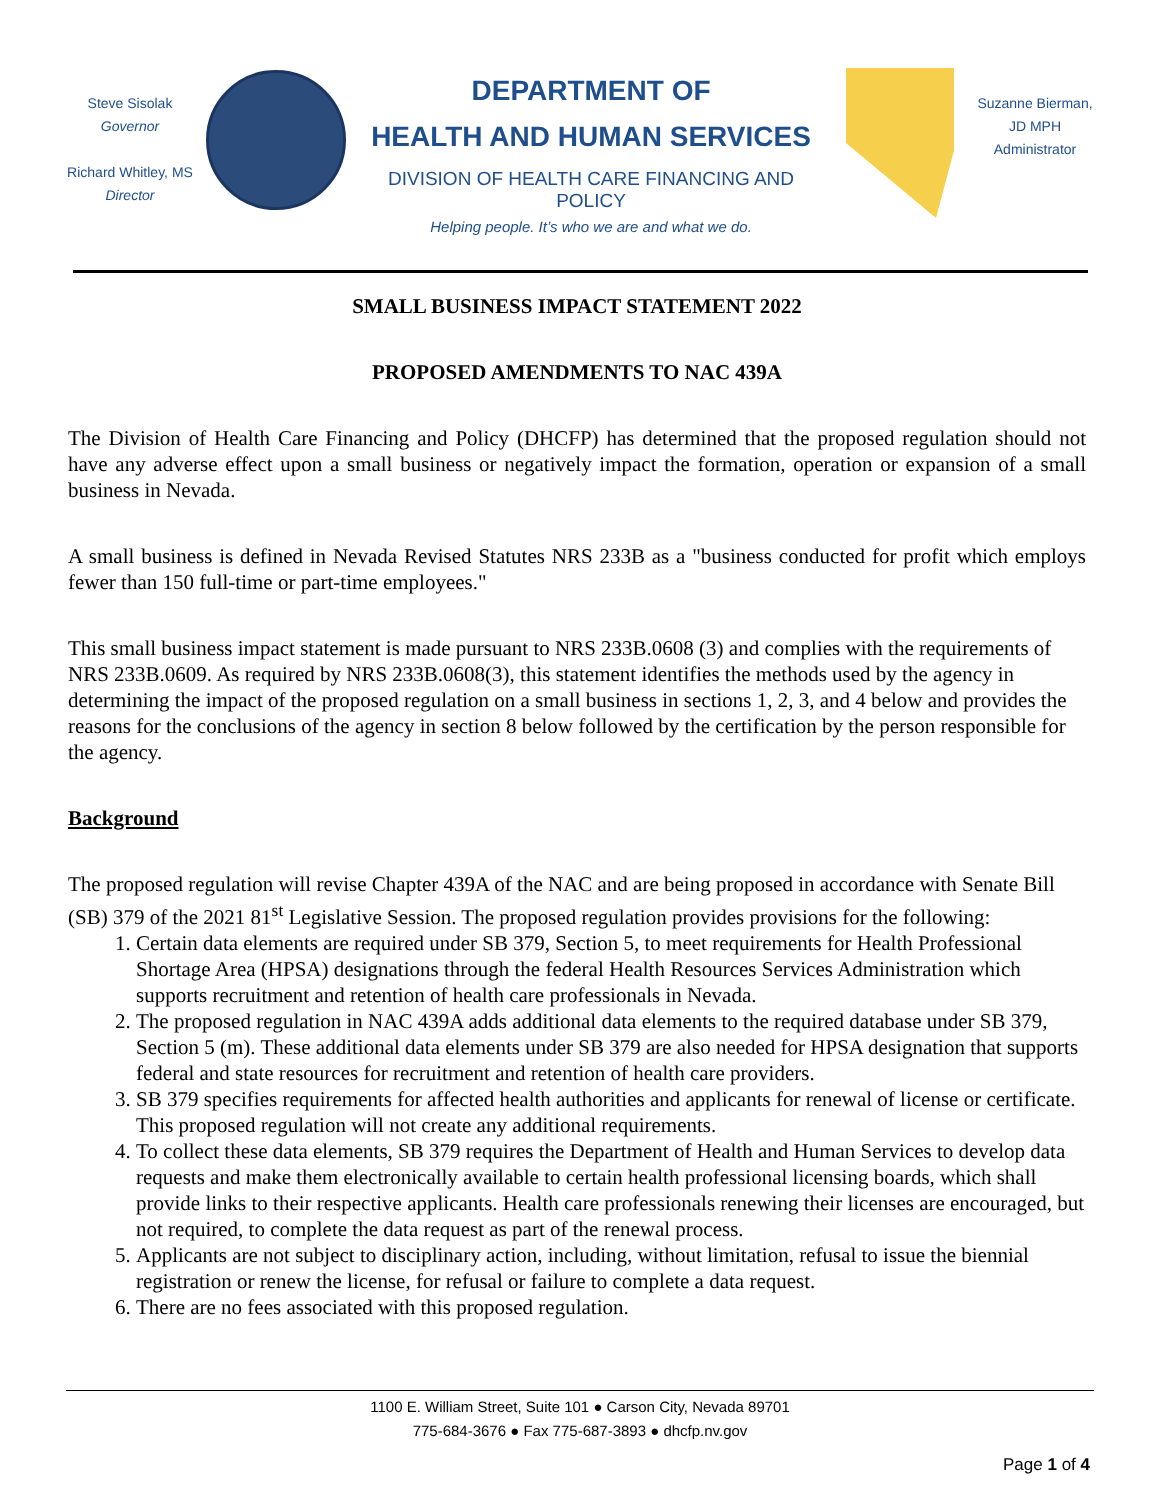Steve Sisolak
Governor
Richard Whitley, MS
Director
DEPARTMENT OF
HEALTH AND HUMAN SERVICES
DIVISION OF HEALTH CARE FINANCING AND POLICY
Helping people. It’s who we are and what we do.
Suzanne Bierman,
JD MPH
Administrator
SMALL BUSINESS IMPACT STATEMENT 2022
PROPOSED AMENDMENTS TO NAC 439A
The Division of Health Care Financing and Policy (DHCFP) has determined that the proposed regulation should not have any adverse effect upon a small business or negatively impact the formation, operation or expansion of a small business in Nevada.
A small business is defined in Nevada Revised Statutes NRS 233B as a "business conducted for profit which employs fewer than 150 full-time or part-time employees."
This small business impact statement is made pursuant to NRS 233B.0608 (3) and complies with the requirements of NRS 233B.0609. As required by NRS 233B.0608(3), this statement identifies the methods used by the agency in determining the impact of the proposed regulation on a small business in sections 1, 2, 3, and 4 below and provides the reasons for the conclusions of the agency in section 8 below followed by the certification by the person responsible for the agency.
Background
The proposed regulation will revise Chapter 439A of the NAC and are being proposed in accordance with Senate Bill (SB) 379 of the 2021 81<sup>st</sup> Legislative Session. The proposed regulation provides provisions for the following:
1. Certain data elements are required under SB 379, Section 5, to meet requirements for Health Professional Shortage Area (HPSA) designations through the federal Health Resources Services Administration which supports recruitment and retention of health care professionals in Nevada.
2. The proposed regulation in NAC 439A adds additional data elements to the required database under SB 379, Section 5 (m). These additional data elements under SB 379 are also needed for HPSA designation that supports federal and state resources for recruitment and retention of health care providers.
3. SB 379 specifies requirements for affected health authorities and applicants for renewal of license or certificate. This proposed regulation will not create any additional requirements.
4. To collect these data elements, SB 379 requires the Department of Health and Human Services to develop data requests and make them electronically available to certain health professional licensing boards, which shall provide links to their respective applicants. Health care professionals renewing their licenses are encouraged, but not required, to complete the data request as part of the renewal process.
5. Applicants are not subject to disciplinary action, including, without limitation, refusal to issue the biennial registration or renew the license, for refusal or failure to complete a data request.
6. There are no fees associated with this proposed regulation.
1100 E. William Street, Suite 101 ● Carson City, Nevada 89701
775-684-3676 ● Fax 775-687-3893 ● dhcfp.nv.gov
Page 1 of 4